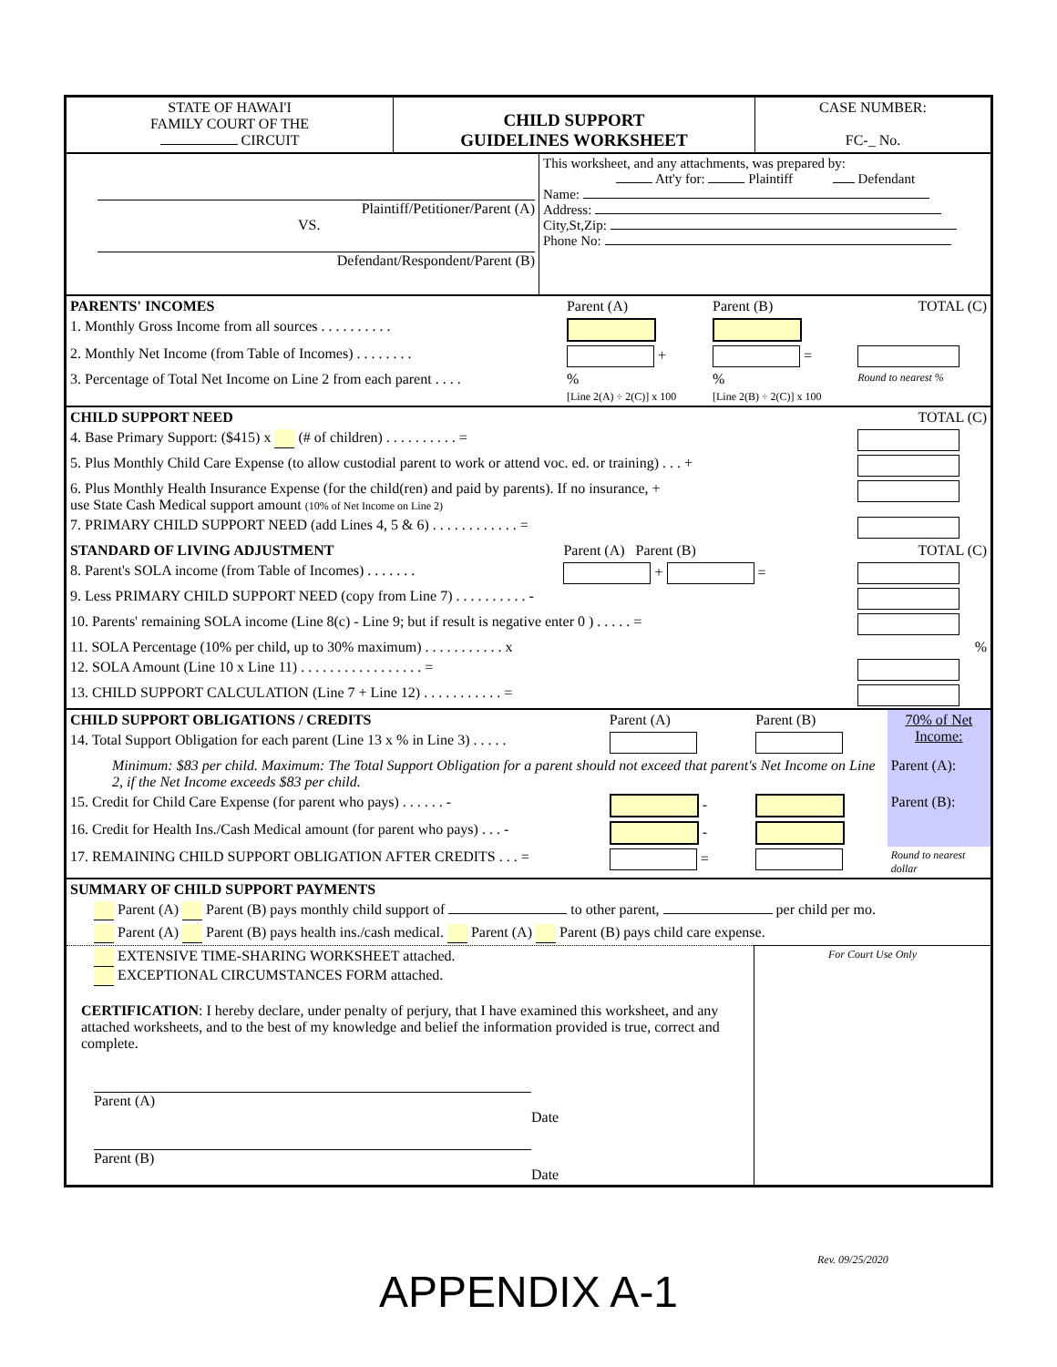| STATE OF HAWAI'I FAMILY COURT OF THE CIRCUIT | CHILD SUPPORT GUIDELINES WORKSHEET | CASE NUMBER: FC-_ No. |
| Plaintiff/Petitioner/Parent (A) VS. Defendant/Respondent/Parent (B) | This worksheet, and any attachments, was prepared by: Att'y for: Plaintiff Defendant Name: Address: City,St,Zip: Phone No: |
| PARENTS' INCOMES | Parent (A) | Parent (B) | TOTAL (C) |
| 1. Monthly Gross Income from all sources . . . . . . . . . . | | | |
| 2. Monthly Net Income (from Table of Incomes) . . . . . . . . | + | = | |
| 3. Percentage of Total Net Income on Line 2 from each parent . . . . | % [Line 2(A) ÷ 2(C)] x 100 | % [Line 2(B) ÷ 2(C)] x 100 | Round to nearest % |
| CHILD SUPPORT NEED | | TOTAL (C) |
| 4. Base Primary Support: ($415) x (# of children) . . . . . . . . . . = | | |
| 5. Plus Monthly Child Care Expense (to allow custodial parent to work or attend voc. ed. or training) . . . + | | |
| 6. Plus Monthly Health Insurance Expense (for the child(ren) and paid by parents). If no insurance, + use State Cash Medical support amount (10% of Net Income on Line 2) | | |
| 7. PRIMARY CHILD SUPPORT NEED (add Lines 4, 5 & 6) . . . . . . . . . . . . = | | |
| STANDARD OF LIVING ADJUSTMENT | Parent (A) Parent (B) | TOTAL (C) |
| 8. Parent's SOLA income (from Table of Incomes) . . . . . . . | + = | |
| 9. Less PRIMARY CHILD SUPPORT NEED (copy from Line 7) . . . . . . . . . . - | | |
| 10. Parents' remaining SOLA income (Line 8(c) - Line 9; but if result is negative enter 0 ) . . . . . = | | |
| 11. SOLA Percentage (10% per child, up to 30% maximum) . . . . . . . . . . . x | | % |
| 12. SOLA Amount (Line 10 x Line 11) . . . . . . . . . . . . . . . . . = | | |
| 13. CHILD SUPPORT CALCULATION (Line 7 + Line 12) . . . . . . . . . . . = | | |
| CHILD SUPPORT OBLIGATIONS / CREDITS | Parent (A) | Parent (B) | 70% of Net Income: |
| 14. Total Support Obligation for each parent (Line 13 x % in Line 3) . . . . . | | | |
| Minimum: $83 per child. Maximum: The Total Support Obligation for a parent should not exceed that parent's Net Income on Line 2, if the Net Income exceeds $83 per child. | | | Parent (A): |
| 15. Credit for Child Care Expense (for parent who pays) . . . . . . - | - | | Parent (B): |
| 16. Credit for Health Ins./Cash Medical amount (for parent who pays) . . . - | - | | |
| 17. REMAINING CHILD SUPPORT OBLIGATION AFTER CREDITS . . . = | = | | Round to nearest dollar |
| SUMMARY OF CHILD SUPPORT PAYMENTS |
| Parent (A) Parent (B) pays monthly child support of to other parent, per child per mo. |
| Parent (A) Parent (B) pays health ins./cash medical. Parent (A) Parent (B) pays child care expense. |
| EXTENSIVE TIME-SHARING WORKSHEET attached. EXCEPTIONAL CIRCUMSTANCES FORM attached. CERTIFICATION : I hereby declare, under penalty of perjury, that I have examined this worksheet, and any attached worksheets, and to the best of my knowledge and belief the information provided is true, correct and complete. Parent (A) Date Parent (B) Date | For Court Use Only |
Rev. 09/25/2020
APPENDIX A-1